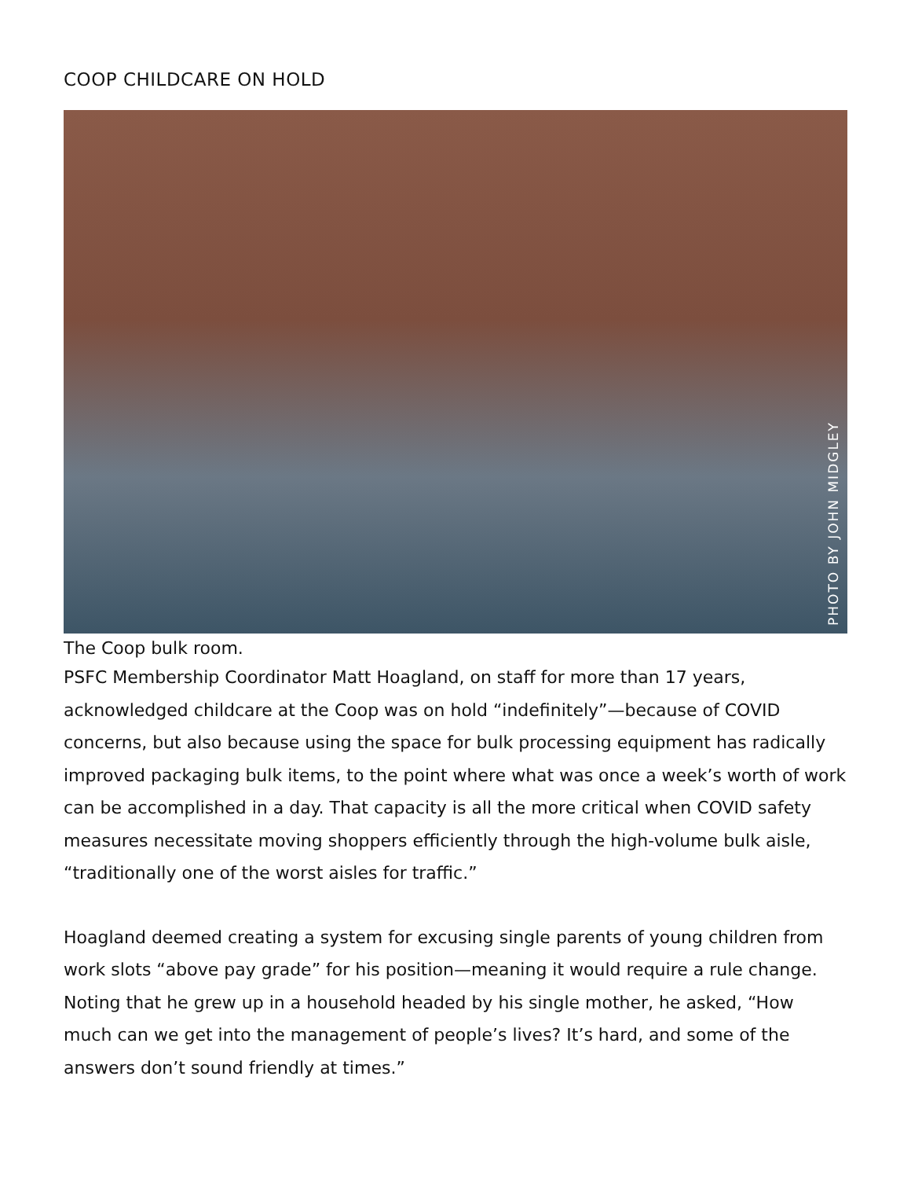COOP CHILDCARE ON HOLD
PHOTO BY JOHN MIDGLEY
The Coop bulk room.
PSFC Membership Coordinator Matt Hoagland, on staff for more than 17 years, acknowledged childcare at the Coop was on hold “indefinitely”—because of COVID concerns, but also because using the space for bulk processing equipment has radically improved packaging bulk items, to the point where what was once a week’s worth of work can be accomplished in a day. That capacity is all the more critical when COVID safety measures necessitate moving shoppers efficiently through the high-volume bulk aisle, “traditionally one of the worst aisles for traffic.”
Hoagland deemed creating a system for excusing single parents of young children from work slots “above pay grade” for his position—meaning it would require a rule change. Noting that he grew up in a household headed by his single mother, he asked, “How much can we get into the management of people’s lives? It’s hard, and some of the answers don’t sound friendly at times.”